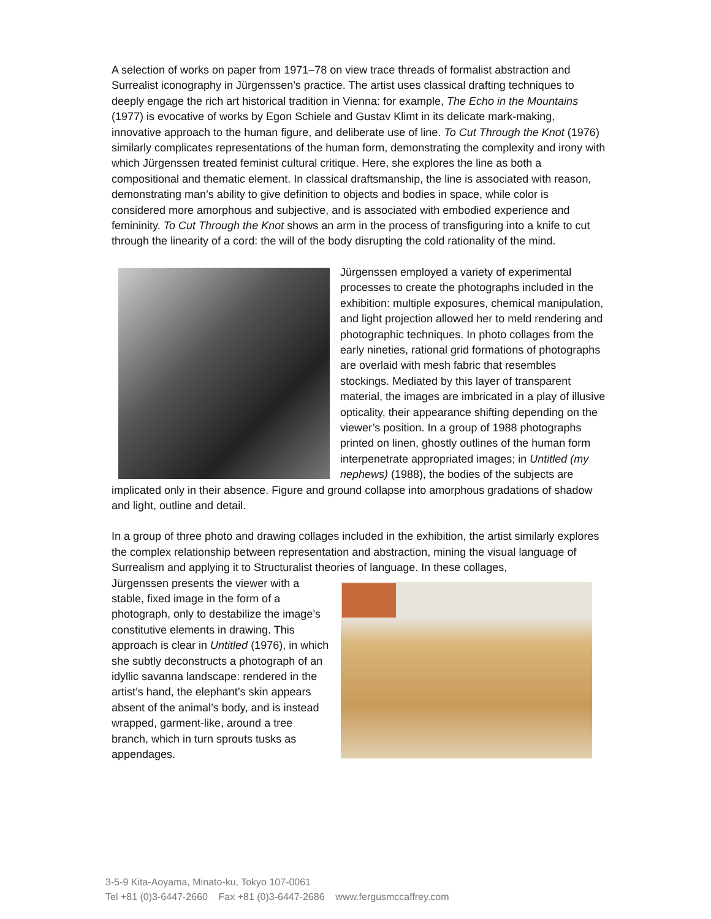A selection of works on paper from 1971–78 on view trace threads of formalist abstraction and Surrealist iconography in Jürgenssen’s practice. The artist uses classical drafting techniques to deeply engage the rich art historical tradition in Vienna: for example, The Echo in the Mountains (1977) is evocative of works by Egon Schiele and Gustav Klimt in its delicate mark-making, innovative approach to the human figure, and deliberate use of line. To Cut Through the Knot (1976) similarly complicates representations of the human form, demonstrating the complexity and irony with which Jürgenssen treated feminist cultural critique. Here, she explores the line as both a compositional and thematic element. In classical draftsmanship, the line is associated with reason, demonstrating man’s ability to give definition to objects and bodies in space, while color is considered more amorphous and subjective, and is associated with embodied experience and femininity. To Cut Through the Knot shows an arm in the process of transfiguring into a knife to cut through the linearity of a cord: the will of the body disrupting the cold rationality of the mind.
Jürgenssen employed a variety of experimental processes to create the photographs included in the exhibition: multiple exposures, chemical manipulation, and light projection allowed her to meld rendering and photographic techniques. In photo collages from the early nineties, rational grid formations of photographs are overlaid with mesh fabric that resembles stockings. Mediated by this layer of transparent material, the images are imbricated in a play of illusive opticality, their appearance shifting depending on the viewer’s position. In a group of 1988 photographs printed on linen, ghostly outlines of the human form interpenetrate appropriated images; in Untitled (my nephews) (1988), the bodies of the subjects are implicated only in their absence. Figure and ground collapse into amorphous gradations of shadow and light, outline and detail.
In a group of three photo and drawing collages included in the exhibition, the artist similarly explores the complex relationship between representation and abstraction, mining the visual language of Surrealism and applying it to Structuralist theories of language. In these collages,
Jürgenssen presents the viewer with a stable, fixed image in the form of a photograph, only to destabilize the image’s constitutive elements in drawing. This approach is clear in Untitled (1976), in which she subtly deconstructs a photograph of an idyllic savanna landscape: rendered in the artist’s hand, the elephant’s skin appears absent of the animal’s body, and is instead wrapped, garment-like, around a tree branch, which in turn sprouts tusks as appendages.
3-5-9 Kita-Aoyama, Minato-ku, Tokyo 107-0061
Tel +81 (0)3-6447-2660 Fax +81 (0)3-6447-2686 www.fergusmccaffrey.com